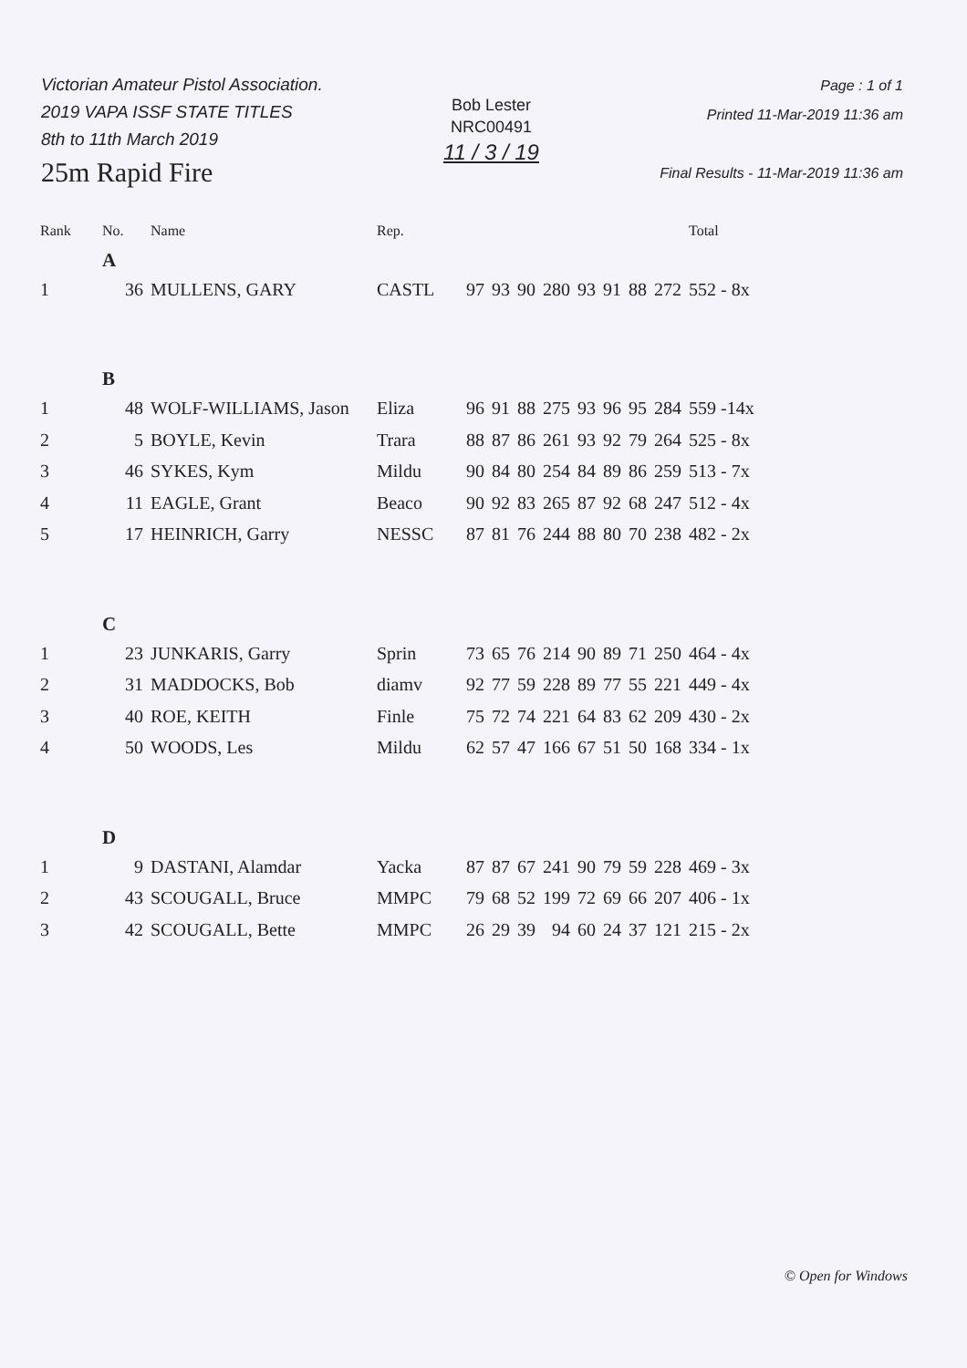Victorian Amateur Pistol Association.
2019 VAPA ISSF STATE TITLES
8th to 11th March 2019
25m Rapid Fire
Bob Lester
NRC00491
11 / 3 / 19
Page : 1 of 1
Printed 11-Mar-2019 11:36 am
Final Results - 11-Mar-2019 11:36 am
| Rank | No. | Name | Rep. | | | | | | | | | Total |
| --- | --- | --- | --- | --- | --- | --- | --- | --- | --- | --- | --- | --- |
| | A | | | | | | | | | | | |
| 1 | 36 | MULLENS, GARY | CASTL | 97 | 93 | 90 | 280 | 93 | 91 | 88 | 272 | 552 - 8x |
| | B | | | | | | | | | | | |
| 1 | 48 | WOLF-WILLIAMS, Jason | Eliza | 96 | 91 | 88 | 275 | 93 | 96 | 95 | 284 | 559 -14x |
| 2 | 5 | BOYLE, Kevin | Trara | 88 | 87 | 86 | 261 | 93 | 92 | 79 | 264 | 525 - 8x |
| 3 | 46 | SYKES, Kym | Mildu | 90 | 84 | 80 | 254 | 84 | 89 | 86 | 259 | 513 - 7x |
| 4 | 11 | EAGLE, Grant | Beaco | 90 | 92 | 83 | 265 | 87 | 92 | 68 | 247 | 512 - 4x |
| 5 | 17 | HEINRICH, Garry | NESSC | 87 | 81 | 76 | 244 | 88 | 80 | 70 | 238 | 482 - 2x |
| | C | | | | | | | | | | | |
| 1 | 23 | JUNKARIS, Garry | Sprin | 73 | 65 | 76 | 214 | 90 | 89 | 71 | 250 | 464 - 4x |
| 2 | 31 | MADDOCKS, Bob | diamv | 92 | 77 | 59 | 228 | 89 | 77 | 55 | 221 | 449 - 4x |
| 3 | 40 | ROE, KEITH | Finle | 75 | 72 | 74 | 221 | 64 | 83 | 62 | 209 | 430 - 2x |
| 4 | 50 | WOODS, Les | Mildu | 62 | 57 | 47 | 166 | 67 | 51 | 50 | 168 | 334 - 1x |
| | D | | | | | | | | | | | |
| 1 | 9 | DASTANI, Alamdar | Yacka | 87 | 87 | 67 | 241 | 90 | 79 | 59 | 228 | 469 - 3x |
| 2 | 43 | SCOUGALL, Bruce | MMPC | 79 | 68 | 52 | 199 | 72 | 69 | 66 | 207 | 406 - 1x |
| 3 | 42 | SCOUGALL, Bette | MMPC | 26 | 29 | 39 | 94 | 60 | 24 | 37 | 121 | 215 - 2x |
© Open for Windows